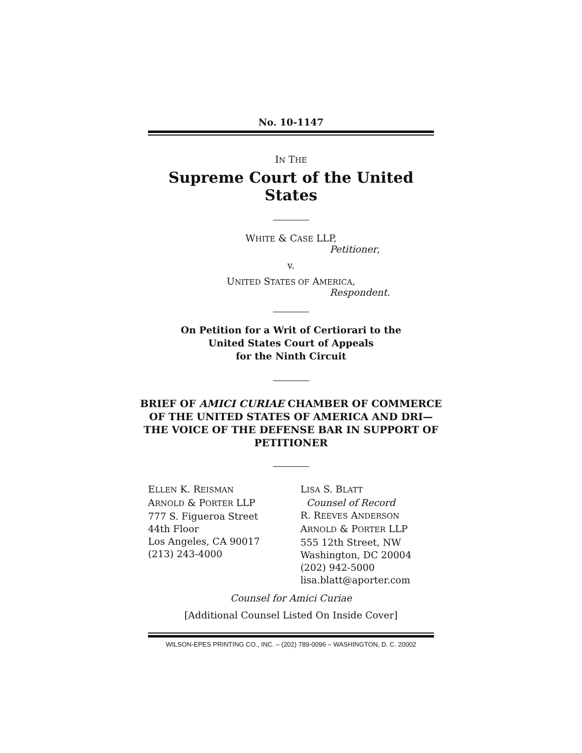No. 10-1147
IN THE
Supreme Court of the United States
WHITE & CASE LLP,
Petitioner,
v.
UNITED STATES OF AMERICA,
Respondent.
On Petition for a Writ of Certiorari to the
United States Court of Appeals
for the Ninth Circuit
BRIEF OF AMICI CURIAE CHAMBER OF COMMERCE OF THE UNITED STATES OF AMERICA AND DRI—THE VOICE OF THE DEFENSE BAR IN SUPPORT OF PETITIONER
ELLEN K. REISMAN
ARNOLD & PORTER LLP
777 S. Figueroa Street
44th Floor
Los Angeles, CA 90017
(213) 243-4000
LISA S. BLATT
Counsel of Record
R. REEVES ANDERSON
ARNOLD & PORTER LLP
555 12th Street, NW
Washington, DC 20004
(202) 942-5000
lisa.blatt@aporter.com
Counsel for Amici Curiae
[Additional Counsel Listed On Inside Cover]
WILSON-EPES PRINTING CO., INC. – (202) 789-0096 – WASHINGTON, D. C. 20002